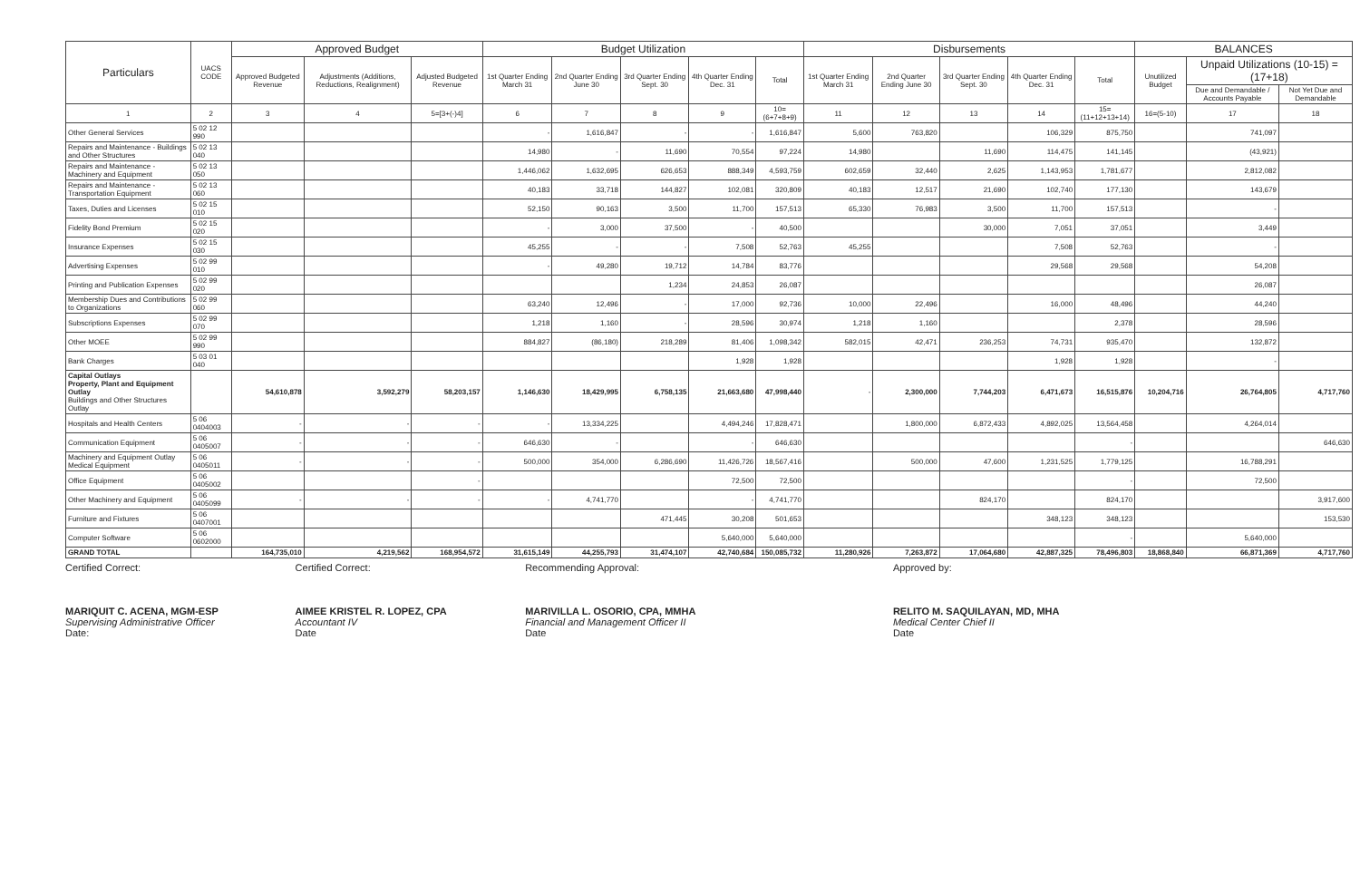| Particulars | UACS CODE | Approved Budget | | | Budget Utilization | | | | | Disbursements | | | | | BALANCES | | |
| --- | --- | --- | --- | --- | --- | --- | --- | --- | --- | --- | --- | --- | --- | --- | --- | --- | --- |
| | | Approved Budgeted Revenue | Adjustments (Additions, Reductions, Realignment) | Adjusted Budgeted Revenue | 1st Quarter Ending March 31 | 2nd Quarter Ending June 30 | 3rd Quarter Ending Sept. 30 | 4th Quarter Ending Dec. 31 | Total | 1st Quarter Ending March 31 | 2nd Quarter Ending June 30 | 3rd Quarter Ending Sept. 30 | 4th Quarter Ending Dec. 31 | Total | Unutilized Budget | Unpaid Utilizations (10-15) = (17+18) | |
| | | | | | | | | | | | | | | | | Due and Demandable / Accounts Payable | Not Yet Due and Demandable |
| 1 | 2 | 3 | 4 | 5=[3+(-)4] | 6 | 7 | 8 | 9 | 10=(6+7+8+9) | 11 | 12 | 13 | 14 | 15=(11+12+13+14) | 16=(5-10) | 17 | 18 |
| Other General Services | 5 02 12 990 | | | | - | 1,616,847 | - | - | 1,616,847 | 5,600 | 763,820 | | 106,329 | 875,750 | | 741,097 | |
| Repairs and Maintenance - Buildings and Other Structures | 5 02 13 040 | | | | 14,980 | - | 11,690 | 70,554 | 97,224 | 14,980 | | 11,690 | 114,475 | 141,145 | | (43,921) | |
| Repairs and Maintenance - Machinery and Equipment | 5 02 13 050 | | | | 1,446,062 | 1,632,695 | 626,653 | 888,349 | 4,593,759 | 602,659 | 32,440 | 2,625 | 1,143,953 | 1,781,677 | | 2,812,082 | |
| Repairs and Maintenance - Transportation Equipment | 5 02 13 060 | | | | 40,183 | 33,718 | 144,827 | 102,081 | 320,809 | 40,183 | 12,517 | 21,690 | 102,740 | 177,130 | | 143,679 | |
| Taxes, Duties and Licenses | 5 02 15 010 | | | | 52,150 | 90,163 | 3,500 | 11,700 | 157,513 | 65,330 | 76,983 | 3,500 | 11,700 | 157,513 | | - | |
| Fidelity Bond Premium | 5 02 15 020 | | | | - | 3,000 | 37,500 | - | 40,500 | | | 30,000 | 7,051 | 37,051 | | 3,449 | |
| Insurance Expenses | 5 02 15 030 | | | | 45,255 | - | - | 7,508 | 52,763 | 45,255 | | | 7,508 | 52,763 | | - | |
| Advertising Expenses | 5 02 99 010 | | | | - | 49,280 | 19,712 | 14,784 | 83,776 | | | | 29,568 | 29,568 | | 54,208 | |
| Printing and Publication Expenses | 5 02 99 020 | | | | | | 1,234 | 24,853 | 26,087 | | | | | | | 26,087 | |
| Membership Dues and Contributions to Organizations | 5 02 99 060 | | | | 63,240 | 12,496 | - | 17,000 | 92,736 | 10,000 | 22,496 | | 16,000 | 48,496 | | 44,240 | |
| Subscriptions Expenses | 5 02 99 070 | | | | 1,218 | 1,160 | - | 28,596 | 30,974 | 1,218 | 1,160 | | | 2,378 | | 28,596 | |
| Other MOEE | 5 02 99 990 | | | | 884,827 | (86,180) | 218,289 | 81,406 | 1,098,342 | 582,015 | 42,471 | 236,253 | 74,731 | 935,470 | | 132,872 | |
| Bank Charges | 5 03 01 040 | | | | | | | 1,928 | 1,928 | | | | 1,928 | 1,928 | | - | |
| Capital Outlays Property, Plant and Equipment Outlay Buildings and Other Structures Outlay | | 54,610,878 | 3,592,279 | 58,203,157 | 1,146,630 | 18,429,995 | 6,758,135 | 21,663,680 | 47,998,440 | - | 2,300,000 | 7,744,203 | 6,471,673 | 16,515,876 | 10,204,716 | 26,764,805 | 4,717,760 |
| Hospitals and Health Centers | 5 06 0404003 | - | - | - | - | 13,334,225 | | 4,494,246 | 17,828,471 | | 1,800,000 | 6,872,433 | 4,892,025 | 13,564,458 | | 4,264,014 | |
| Communication Equipment | 5 06 0405007 | - | - | - | 646,630 | - | | - | 646,630 | | | | | - | | | 646,630 |
| Machinery and Equipment Outlay Medical Equipment | 5 06 0405011 | - | - | - | 500,000 | 354,000 | 6,286,690 | 11,426,726 | 18,567,416 | | 500,000 | 47,600 | 1,231,525 | 1,779,125 | | 16,788,291 | |
| Office Equipment | 5 06 0405002 | | | - | | | | 72,500 | 72,500 | | | | | - | | 72,500 | |
| Other Machinery and Equipment | 5 06 0405099 | - | - | - | - | 4,741,770 | | - | 4,741,770 | | | 824,170 | | 824,170 | | | 3,917,600 |
| Furniture and Fixtures | 5 06 0407001 | | | | | | 471,445 | 30,208 | 501,653 | | | | 348,123 | 348,123 | | | 153,530 |
| Computer Software | 5 06 0602000 | | | | | | | 5,640,000 | 5,640,000 | | | | | - | | 5,640,000 | |
| GRAND TOTAL | | 164,735,010 | 4,219,562 | 168,954,572 | 31,615,149 | 44,255,793 | 31,474,107 | 42,740,684 | 150,085,732 | 11,280,926 | 7,263,872 | 17,064,680 | 42,887,325 | 78,496,803 | 18,868,840 | 66,871,369 | 4,717,760 |
Certified Correct:
MARIQUIT C. ACENA, MGM-ESP
Supervising Administrative Officer
Date:
Certified Correct:
AIMEE KRISTEL R. LOPEZ, CPA
Accountant IV
Date
Recommending Approval:
MARIVILLA L. OSORIO, CPA, MMHA
Financial and Management Officer II
Date
Approved by:
RELITO M. SAQUILAYAN, MD, MHA
Medical Center Chief II
Date